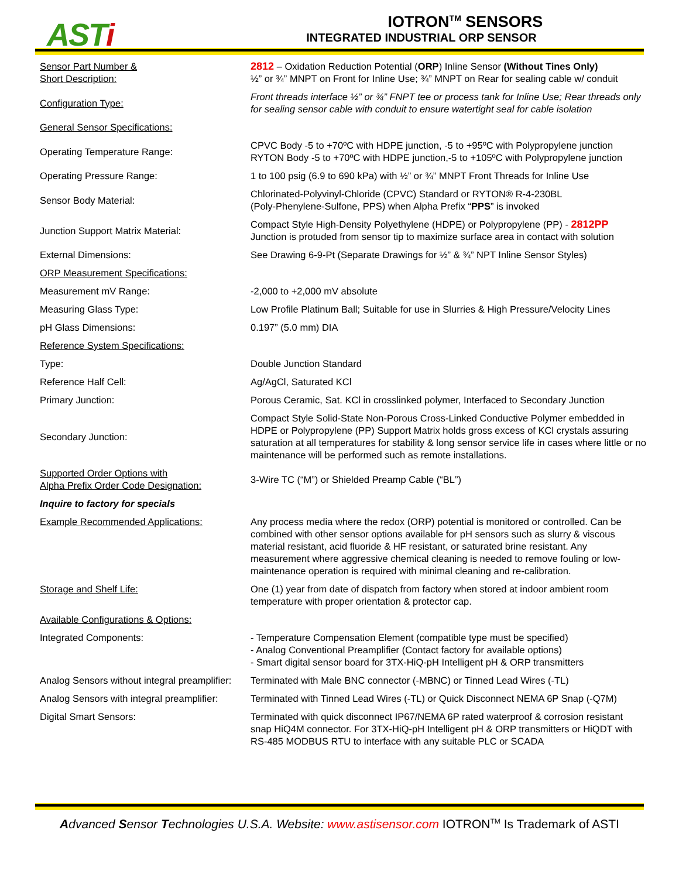ASTi
IOTRON<sup>TM</sup> SENSORS
INTEGRATED INDUSTRIAL ORP SENSOR
| Sensor Part Number & Short Description: | 2812 – Oxidation Reduction Potential ( ORP ) Inline Sensor (Without Tines Only) ½” or ¾” MNPT on Front for Inline Use; ¾” MNPT on Rear for sealing cable w/ conduit |
| Configuration Type: | Front threads interface ½” or ¾” FNPT tee or process tank for Inline Use; Rear threads only for sealing sensor cable with conduit to ensure watertight seal for cable isolation |
| General Sensor Specifications: | |
| Operating Temperature Range: | CPVC Body -5 to +70ºC with HDPE junction, -5 to +95ºC with Polypropylene junction RYTON Body -5 to +70ºC with HDPE junction,-5 to +105ºC with Polypropylene junction |
| Operating Pressure Range: | 1 to 100 psig (6.9 to 690 kPa) with ½” or ¾” MNPT Front Threads for Inline Use |
| Sensor Body Material: | Chlorinated-Polyvinyl-Chloride (CPVC) Standard or RYTON® R-4-230BL (Poly-Phenylene-Sulfone, PPS) when Alpha Prefix “ PPS ” is invoked |
| Junction Support Matrix Material: | Compact Style High-Density Polyethylene (HDPE) or Polypropylene (PP) - 2812PP Junction is protuded from sensor tip to maximize surface area in contact with solution |
| External Dimensions: | See Drawing 6-9-Pt (Separate Drawings for ½” & ¾” NPT Inline Sensor Styles) |
| ORP Measurement Specifications: | |
| Measurement mV Range: | -2,000 to +2,000 mV absolute |
| Measuring Glass Type: | Low Profile Platinum Ball; Suitable for use in Slurries & High Pressure/Velocity Lines |
| pH Glass Dimensions: | 0.197” (5.0 mm) DIA |
| Reference System Specifications: | |
| Type: | Double Junction Standard |
| Reference Half Cell: | Ag/AgCl, Saturated KCl |
| Primary Junction: | Porous Ceramic, Sat. KCl in crosslinked polymer, Interfaced to Secondary Junction |
| Secondary Junction: | Compact Style Solid-State Non-Porous Cross-Linked Conductive Polymer embedded in HDPE or Polypropylene (PP) Support Matrix holds gross excess of KCl crystals assuring saturation at all temperatures for stability & long sensor service life in cases where little or no maintenance will be performed such as remote installations. |
| Supported Order Options with Alpha Prefix Order Code Designation: | 3-Wire TC (“M”) or Shielded Preamp Cable (“BL”) |
| Inquire to factory for specials | |
| Example Recommended Applications: | Any process media where the redox (ORP) potential is monitored or controlled. Can be combined with other sensor options available for pH sensors such as slurry & viscous material resistant, acid fluoride & HF resistant, or saturated brine resistant. Any measurement where aggressive chemical cleaning is needed to remove fouling or low-maintenance operation is required with minimal cleaning and re-calibration. |
| Storage and Shelf Life: | One (1) year from date of dispatch from factory when stored at indoor ambient room temperature with proper orientation & protector cap. |
| Available Configurations & Options: | |
| Integrated Components: | - Temperature Compensation Element (compatible type must be specified) - Analog Conventional Preamplifier (Contact factory for available options) - Smart digital sensor board for 3TX-HiQ-pH Intelligent pH & ORP transmitters |
| Analog Sensors without integral preamplifier: | Terminated with Male BNC connector (-MBNC) or Tinned Lead Wires (-TL) |
| Analog Sensors with integral preamplifier: | Terminated with Tinned Lead Wires (-TL) or Quick Disconnect NEMA 6P Snap (-Q7M) |
| Digital Smart Sensors: | Terminated with quick disconnect IP67/NEMA 6P rated waterproof & corrosion resistant snap HiQ4M connector. For 3TX-HiQ-pH Intelligent pH & ORP transmitters or HiQDT with RS-485 MODBUS RTU to interface with any suitable PLC or SCADA |
Advanced Sensor Technologies U.S.A. Website: www.astisensor.com IOTRON<sup>TM</sup> Is Trademark of ASTI